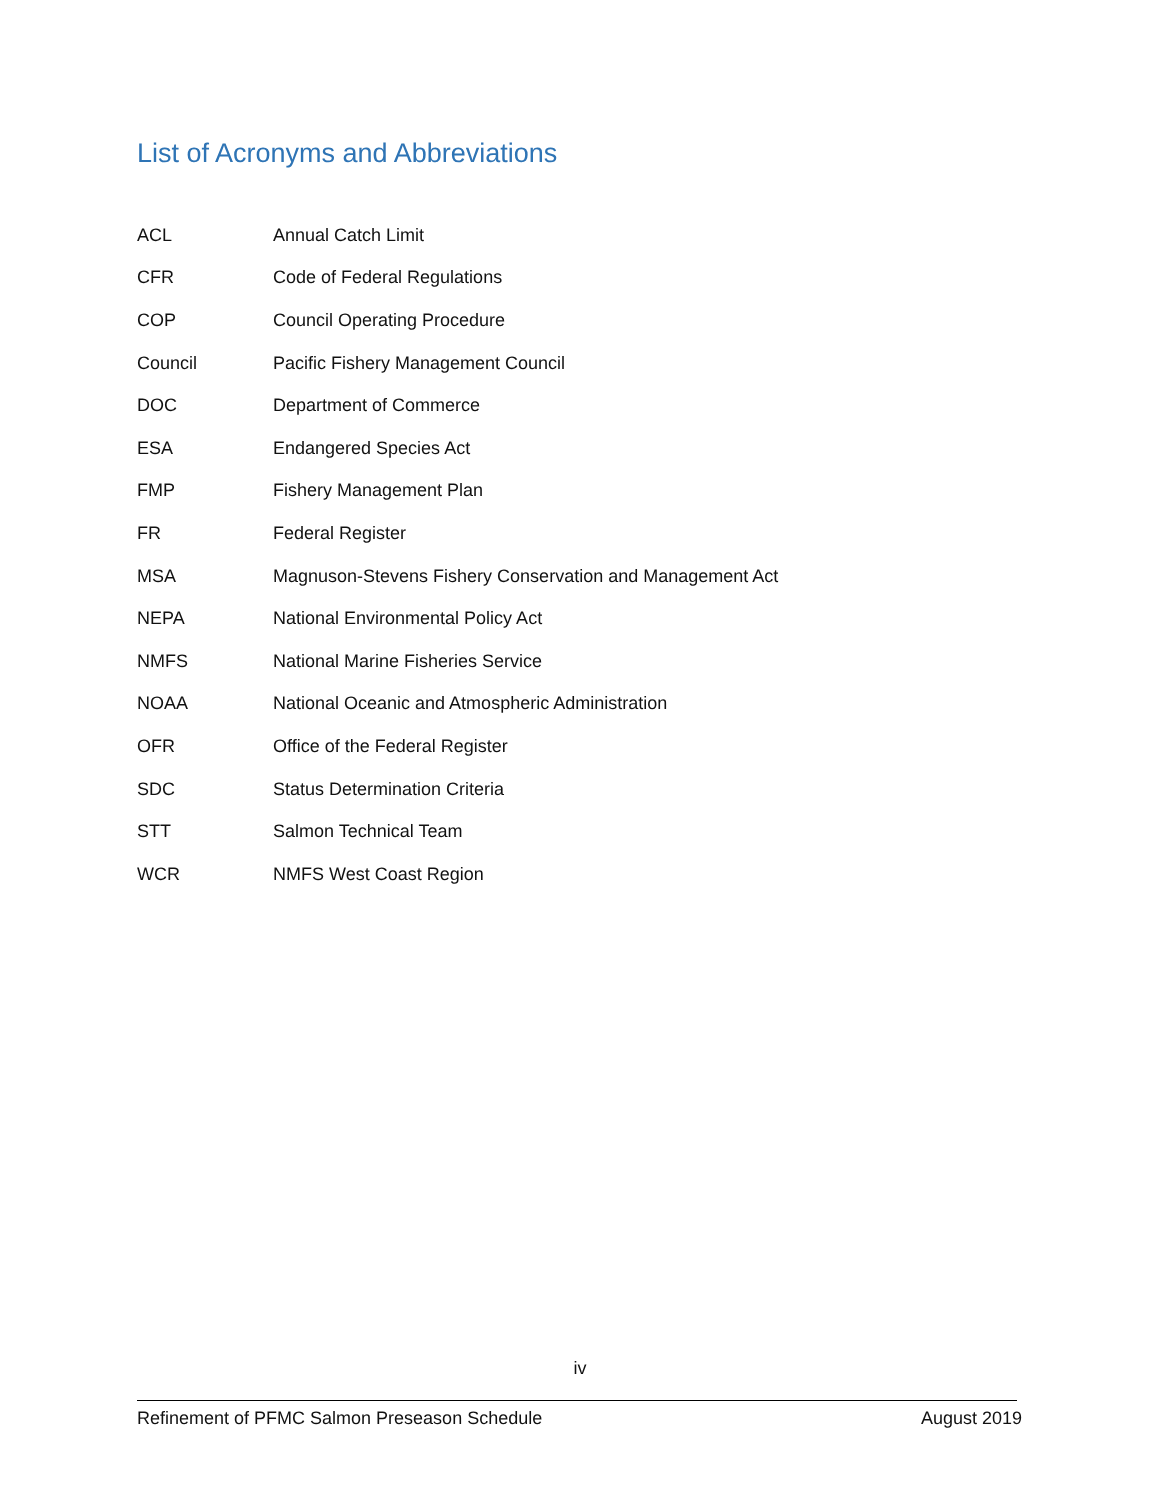List of Acronyms and Abbreviations
| ACL | Annual Catch Limit |
| CFR | Code of Federal Regulations |
| COP | Council Operating Procedure |
| Council | Pacific Fishery Management Council |
| DOC | Department of Commerce |
| ESA | Endangered Species Act |
| FMP | Fishery Management Plan |
| FR | Federal Register |
| MSA | Magnuson-Stevens Fishery Conservation and Management Act |
| NEPA | National Environmental Policy Act |
| NMFS | National Marine Fisheries Service |
| NOAA | National Oceanic and Atmospheric Administration |
| OFR | Office of the Federal Register |
| SDC | Status Determination Criteria |
| STT | Salmon Technical Team |
| WCR | NMFS West Coast Region |
iv
Refinement of PFMC Salmon Preseason Schedule August 2019